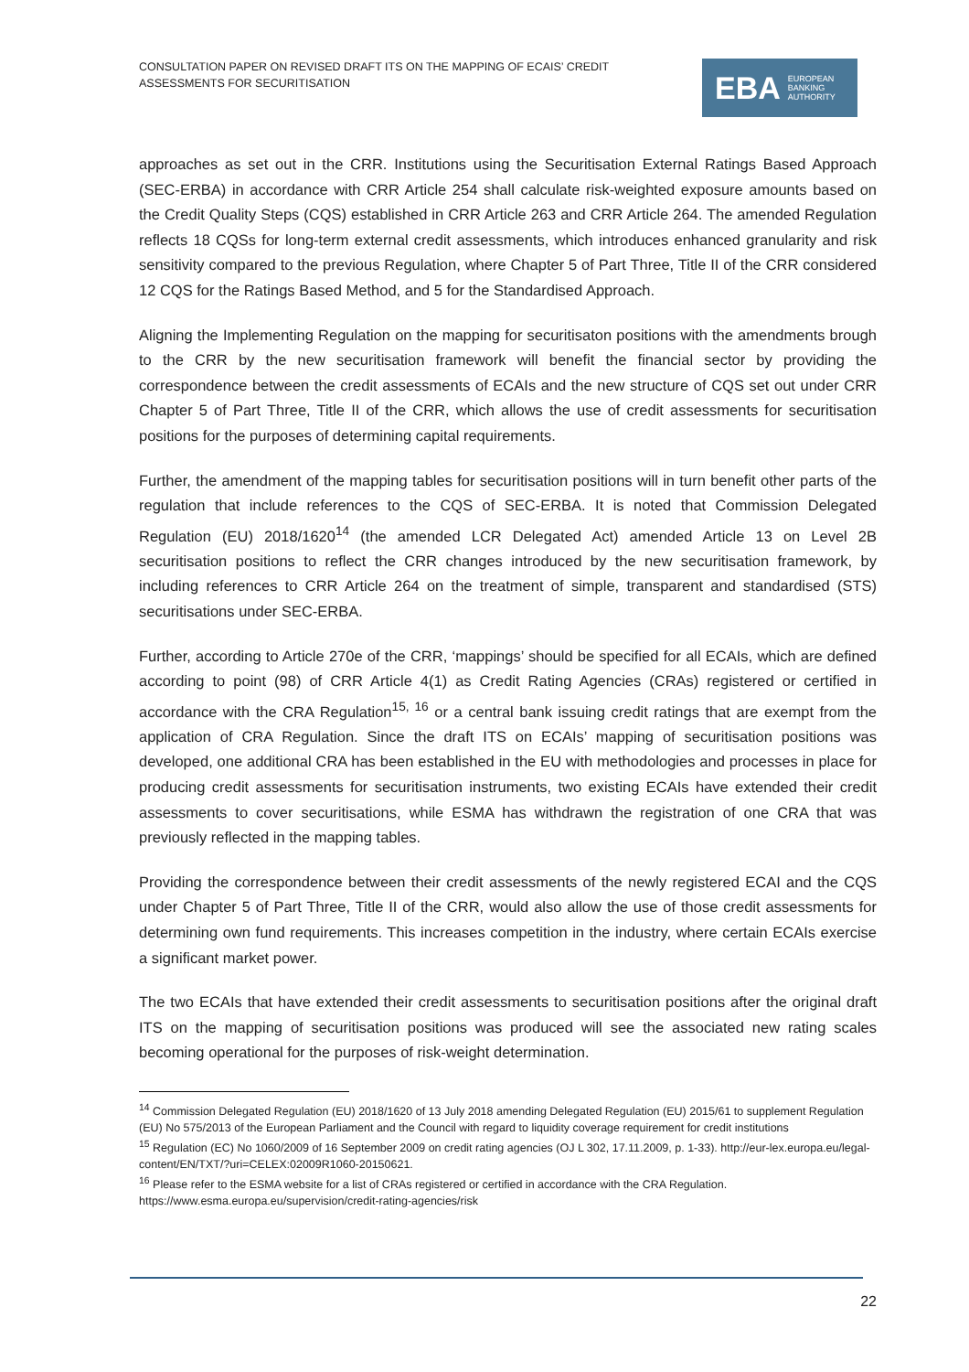CONSULTATION PAPER ON REVISED DRAFT ITS ON THE MAPPING OF ECAIS’ CREDIT ASSESSMENTS FOR SECURITISATION
EBA EUROPEAN
BANKING
AUTHORITY
approaches as set out in the CRR. Institutions using the Securitisation External Ratings Based Approach (SEC-ERBA) in accordance with CRR Article 254 shall calculate risk-weighted exposure amounts based on the Credit Quality Steps (CQS) established in CRR Article 263 and CRR Article 264. The amended Regulation reflects 18 CQSs for long-term external credit assessments, which introduces enhanced granularity and risk sensitivity compared to the previous Regulation, where Chapter 5 of Part Three, Title II of the CRR considered 12 CQS for the Ratings Based Method, and 5 for the Standardised Approach.
Aligning the Implementing Regulation on the mapping for securitisaton positions with the amendments brough to the CRR by the new securitisation framework will benefit the financial sector by providing the correspondence between the credit assessments of ECAIs and the new structure of CQS set out under CRR Chapter 5 of Part Three, Title II of the CRR, which allows the use of credit assessments for securitisation positions for the purposes of determining capital requirements.
Further, the amendment of the mapping tables for securitisation positions will in turn benefit other parts of the regulation that include references to the CQS of SEC-ERBA. It is noted that Commission Delegated Regulation (EU) 2018/1620<sup>14</sup> (the amended LCR Delegated Act) amended Article 13 on Level 2B securitisation positions to reflect the CRR changes introduced by the new securitisation framework, by including references to CRR Article 264 on the treatment of simple, transparent and standardised (STS) securitisations under SEC-ERBA.
Further, according to Article 270e of the CRR, ‘mappings’ should be specified for all ECAIs, which are defined according to point (98) of CRR Article 4(1) as Credit Rating Agencies (CRAs) registered or certified in accordance with the CRA Regulation<sup>15, 16</sup> or a central bank issuing credit ratings that are exempt from the application of CRA Regulation. Since the draft ITS on ECAIs’ mapping of securitisation positions was developed, one additional CRA has been established in the EU with methodologies and processes in place for producing credit assessments for securitisation instruments, two existing ECAIs have extended their credit assessments to cover securitisations, while ESMA has withdrawn the registration of one CRA that was previously reflected in the mapping tables.
Providing the correspondence between their credit assessments of the newly registered ECAI and the CQS under Chapter 5 of Part Three, Title II of the CRR, would also allow the use of those credit assessments for determining own fund requirements. This increases competition in the industry, where certain ECAIs exercise a significant market power.
The two ECAIs that have extended their credit assessments to securitisation positions after the original draft ITS on the mapping of securitisation positions was produced will see the associated new rating scales becoming operational for the purposes of risk-weight determination.
<sup>14</sup> Commission Delegated Regulation (EU) 2018/1620 of 13 July 2018 amending Delegated Regulation (EU) 2015/61 to supplement Regulation (EU) No 575/2013 of the European Parliament and the Council with regard to liquidity coverage requirement for credit institutions
<sup>15</sup> Regulation (EC) No 1060/2009 of 16 September 2009 on credit rating agencies (OJ L 302, 17.11.2009, p. 1-33). http://eur-lex.europa.eu/legal-content/EN/TXT/?uri=CELEX:02009R1060-20150621.
<sup>16</sup> Please refer to the ESMA website for a list of CRAs registered or certified in accordance with the CRA Regulation. https://www.esma.europa.eu/supervision/credit-rating-agencies/risk
22